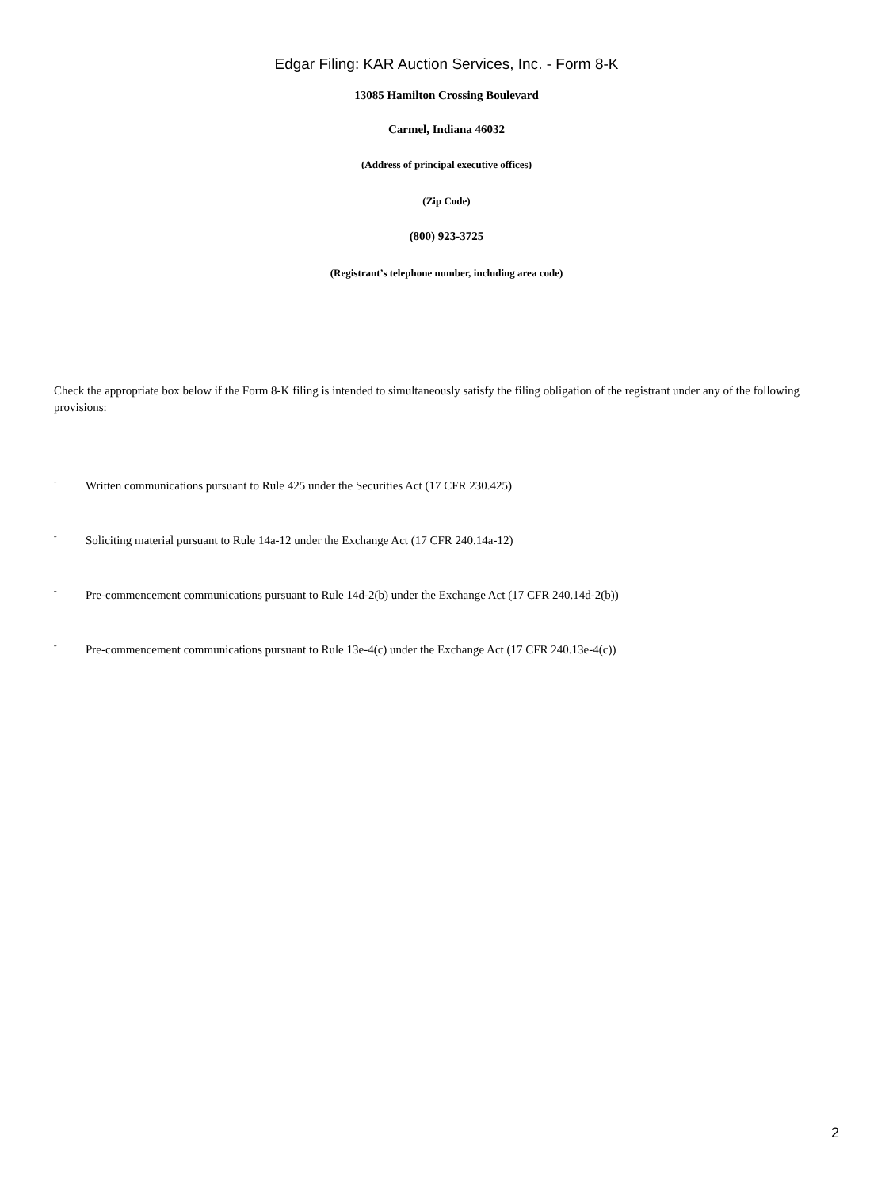Edgar Filing: KAR Auction Services, Inc. - Form 8-K
13085 Hamilton Crossing Boulevard
Carmel, Indiana 46032
(Address of principal executive offices)
(Zip Code)
(800) 923-3725
(Registrant’s telephone number, including area code)
Check the appropriate box below if the Form 8-K filing is intended to simultaneously satisfy the filing obligation of the registrant under any of the following provisions:
¨ Written communications pursuant to Rule 425 under the Securities Act (17 CFR 230.425)
¨ Soliciting material pursuant to Rule 14a-12 under the Exchange Act (17 CFR 240.14a-12)
¨ Pre-commencement communications pursuant to Rule 14d-2(b) under the Exchange Act (17 CFR 240.14d-2(b))
¨ Pre-commencement communications pursuant to Rule 13e-4(c) under the Exchange Act (17 CFR 240.13e-4(c))
2